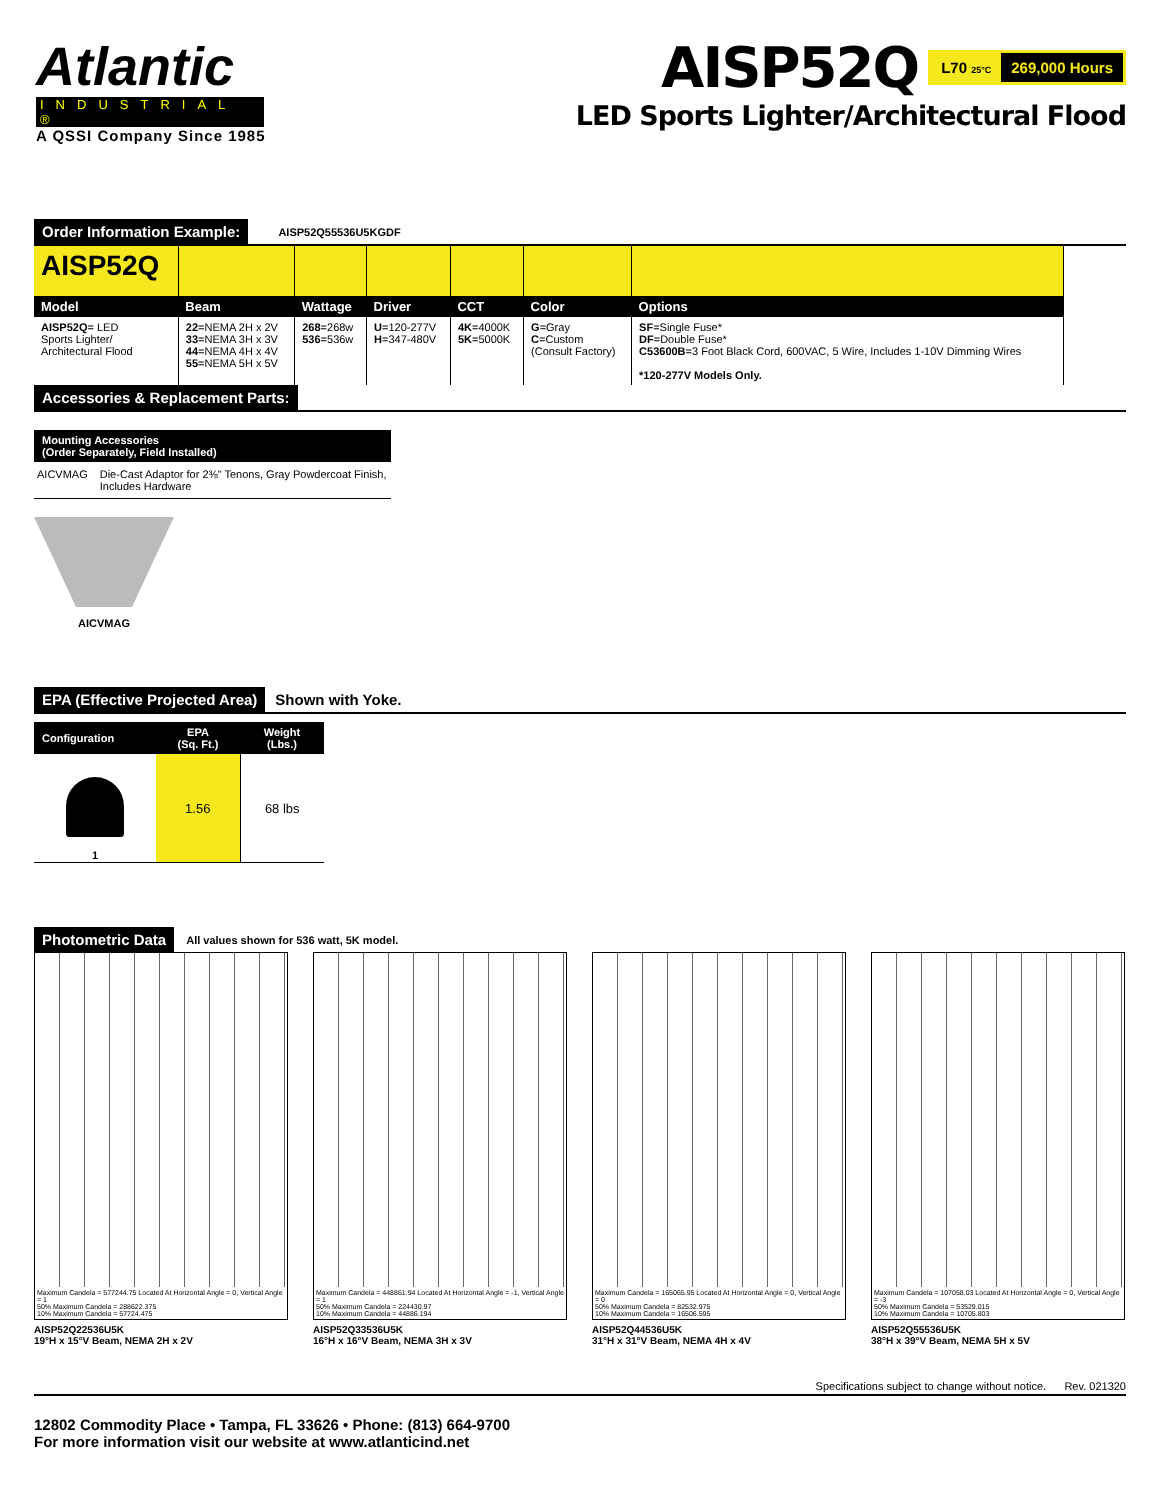Atlantic
INDUSTRIAL ®
A QSSI Company Since 1985
AISP52Q L70 25°C 269,000 Hours
LED Sports Lighter/Architectural Flood
Order Information Example: AISP52Q55536U5KGDF
| AISP52Q | | | | | | |
| Model | Beam | Wattage | Driver | CCT | Color | Options |
| AISP52Q = LED Sports Lighter/ Architectural Flood | 22 =NEMA 2H x 2V 33 =NEMA 3H x 3V 44 =NEMA 4H x 4V 55 =NEMA 5H x 5V | 268 =268w 536 =536w | U =120-277V H =347-480V | 4K =4000K 5K =5000K | G =Gray C =Custom (Consult Factory) | SF =Single Fuse* DF =Double Fuse* C53600B =3 Foot Black Cord, 600VAC, 5 Wire, Includes 1-10V Dimming Wires *120-277V Models Only. |
Accessories & Replacement Parts:
Mounting Accessories
(Order Separately, Field Installed)
AICVMAG Die-Cast Adaptor for 2⅜" Tenons, Gray Powdercoat Finish, Includes Hardware
AICVMAG
EPA (Effective Projected Area) Shown with Yoke.
| Configuration | EPA (Sq. Ft.) | Weight (Lbs.) |
| --- | --- | --- |
| 1 | 1.56 | 68 lbs |
Photometric Data All values shown for 536 watt, 5K model.
Maximum Candela = 577244.75 Located At Horizontal Angle = 0, Vertical Angle = 1
50% Maximum Candela = 288622.375
10% Maximum Candela = 57724.475
AISP52Q22536U5K
19°H x 15°V Beam, NEMA 2H x 2V
Maximum Candela = 448861.94 Located At Horizontal Angle = -1, Vertical Angle = 1
50% Maximum Candela = 224430.97
10% Maximum Candela = 44886.194
AISP52Q33536U5K
16°H x 16°V Beam, NEMA 3H x 3V
Maximum Candela = 165065.95 Located At Horizontal Angle = 0, Vertical Angle = 0
50% Maximum Candela = 82532.975
10% Maximum Candela = 16506.595
AISP52Q44536U5K
31°H x 31°V Beam, NEMA 4H x 4V
Maximum Candela = 107058.03 Located At Horizontal Angle = 0, Vertical Angle = -3
50% Maximum Candela = 53529.015
10% Maximum Candela = 10705.803
AISP52Q55536U5K
38°H x 39°V Beam, NEMA 5H x 5V
Specifications subject to change without notice. Rev. 021320
12802 Commodity Place • Tampa, FL 33626 • Phone: (813) 664-9700
For more information visit our website at www.atlanticind.net